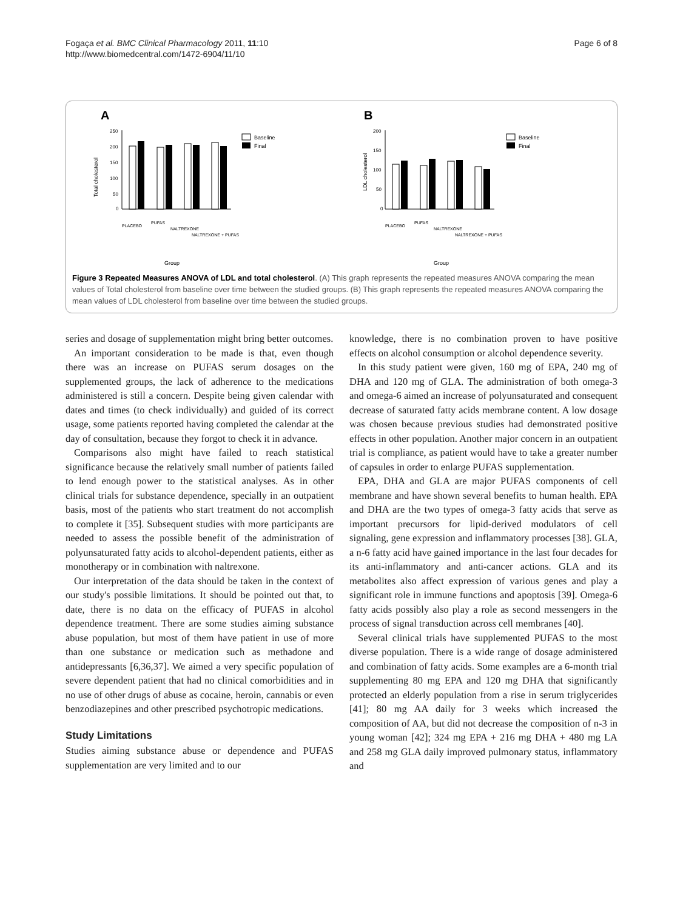Fogaça et al. BMC Clinical Pharmacology 2011, 11:10
http://www.biomedcentral.com/1472-6904/11/10
Page 6 of 8
A
Total cholesterol
250
200
150
100
50
0
Baseline
Final
PLACEBO
PUFAS
NALTREXONE
NALTREXONE + PUFAS
Group
B
LDL cholesterol
200
150
100
50
0
Baseline
Final
PLACEBO
PUFAS
NALTREXONE
NALTREXONE + PUFAS
Group
Figure 3 Repeated Measures ANOVA of LDL and total cholesterol. (A) This graph represents the repeated measures ANOVA comparing the mean values of Total cholesterol from baseline over time between the studied groups. (B) This graph represents the repeated measures ANOVA comparing the mean values of LDL cholesterol from baseline over time between the studied groups.
series and dosage of supplementation might bring better outcomes.
An important consideration to be made is that, even though there was an increase on PUFAS serum dosages on the supplemented groups, the lack of adherence to the medications administered is still a concern. Despite being given calendar with dates and times (to check individually) and guided of its correct usage, some patients reported having completed the calendar at the day of consultation, because they forgot to check it in advance.
Comparisons also might have failed to reach statistical significance because the relatively small number of patients failed to lend enough power to the statistical analyses. As in other clinical trials for substance dependence, specially in an outpatient basis, most of the patients who start treatment do not accomplish to complete it [35]. Subsequent studies with more participants are needed to assess the possible benefit of the administration of polyunsaturated fatty acids to alcohol-dependent patients, either as monotherapy or in combination with naltrexone.
Our interpretation of the data should be taken in the context of our study's possible limitations. It should be pointed out that, to date, there is no data on the efficacy of PUFAS in alcohol dependence treatment. There are some studies aiming substance abuse population, but most of them have patient in use of more than one substance or medication such as methadone and antidepressants [6,36,37]. We aimed a very specific population of severe dependent patient that had no clinical comorbidities and in no use of other drugs of abuse as cocaine, heroin, cannabis or even benzodiazepines and other prescribed psychotropic medications.
Study Limitations
Studies aiming substance abuse or dependence and PUFAS supplementation are very limited and to our
knowledge, there is no combination proven to have positive effects on alcohol consumption or alcohol dependence severity.
In this study patient were given, 160 mg of EPA, 240 mg of DHA and 120 mg of GLA. The administration of both omega-3 and omega-6 aimed an increase of polyunsaturated and consequent decrease of saturated fatty acids membrane content. A low dosage was chosen because previous studies had demonstrated positive effects in other population. Another major concern in an outpatient trial is compliance, as patient would have to take a greater number of capsules in order to enlarge PUFAS supplementation.
EPA, DHA and GLA are major PUFAS components of cell membrane and have shown several benefits to human health. EPA and DHA are the two types of omega-3 fatty acids that serve as important precursors for lipid-derived modulators of cell signaling, gene expression and inflammatory processes [38]. GLA, a n-6 fatty acid have gained importance in the last four decades for its anti-inflammatory and anti-cancer actions. GLA and its metabolites also affect expression of various genes and play a significant role in immune functions and apoptosis [39]. Omega-6 fatty acids possibly also play a role as second messengers in the process of signal transduction across cell membranes [40].
Several clinical trials have supplemented PUFAS to the most diverse population. There is a wide range of dosage administered and combination of fatty acids. Some examples are a 6-month trial supplementing 80 mg EPA and 120 mg DHA that significantly protected an elderly population from a rise in serum triglycerides [41]; 80 mg AA daily for 3 weeks which increased the composition of AA, but did not decrease the composition of n-3 in young woman [42]; 324 mg EPA + 216 mg DHA + 480 mg LA and 258 mg GLA daily improved pulmonary status, inflammatory and